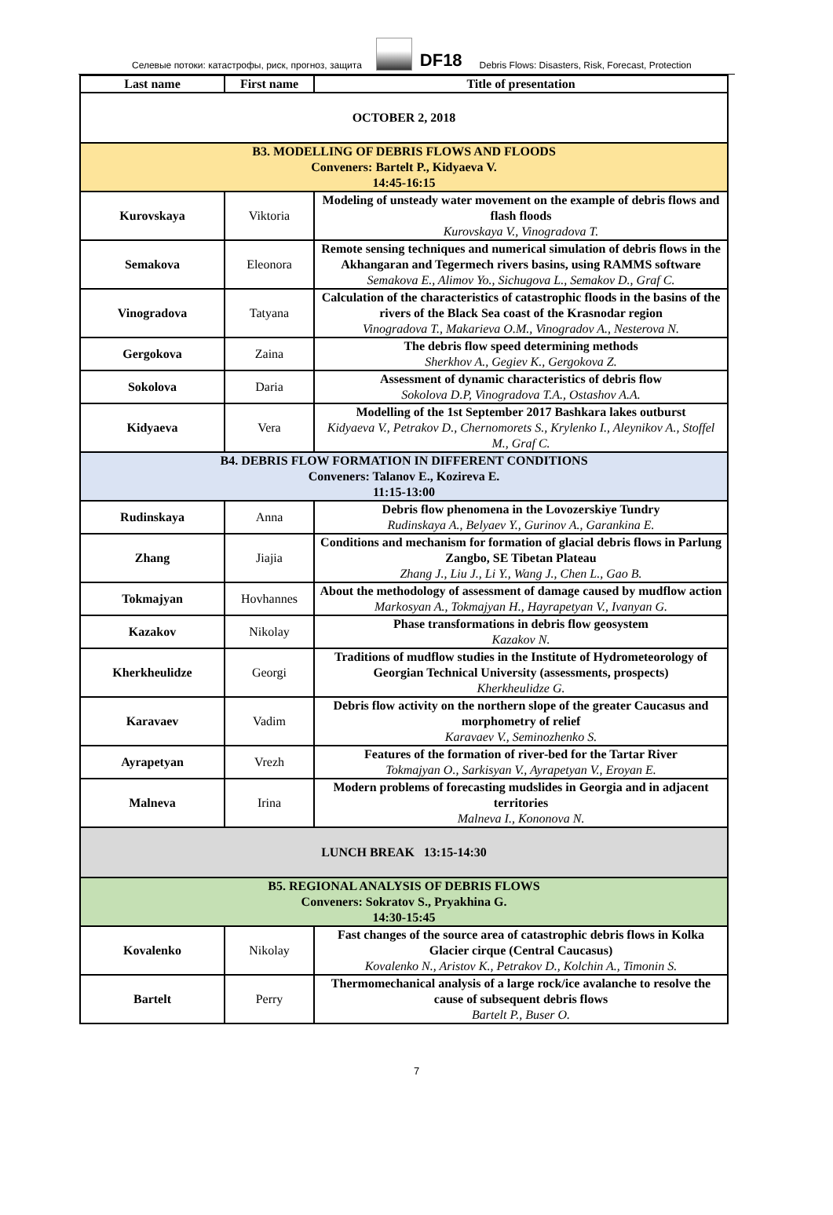Селевые потоки: катастрофы, риск, прогноз, защита DF18 Debris Flows: Disasters, Risk, Forecast, Protection
| Last name | First name | Title of presentation |
| --- | --- | --- |
| OCTOBER 2, 2018 | | |
| B3. MODELLING OF DEBRIS FLOWS AND FLOODS Conveners: Bartelt P., Kidyaeva V. 14:45-16:15 | | |
| Kurovskaya | Viktoria | Modeling of unsteady water movement on the example of debris flows and flash floods Kurovskaya V., Vinogradova T. |
| Semakova | Eleonora | Remote sensing techniques and numerical simulation of debris flows in the Akhangaran and Tegermech rivers basins, using RAMMS software Semakova E., Alimov Yo., Sichugova L., Semakov D., Graf C. |
| Vinogradova | Tatyana | Calculation of the characteristics of catastrophic floods in the basins of the rivers of the Black Sea coast of the Krasnodar region Vinogradova T., Makarieva O.M., Vinogradov A., Nesterova N. |
| Gergokova | Zaina | The debris flow speed determining methods Sherkhov A., Gegiev K., Gergokova Z. |
| Sokolova | Daria | Assessment of dynamic characteristics of debris flow Sokolova D.P, Vinogradova T.A., Ostashov A.A. |
| Kidyaeva | Vera | Modelling of the 1st September 2017 Bashkara lakes outburst Kidyaeva V., Petrakov D., Chernomorets S., Krylenko I., Aleynikov A., Stoffel M., Graf C. |
| B4. DEBRIS FLOW FORMATION IN DIFFERENT CONDITIONS Conveners: Talanov E., Kozireva E. 11:15-13:00 | | |
| Rudinskaya | Anna | Debris flow phenomena in the Lovozerskiye Tundry Rudinskaya A., Belyaev Y., Gurinov A., Garankina E. |
| Zhang | Jiajia | Conditions and mechanism for formation of glacial debris flows in Parlung Zangbo, SE Tibetan Plateau Zhang J., Liu J., Li Y., Wang J., Chen L., Gao B. |
| Tokmajyan | Hovhannes | About the methodology of assessment of damage caused by mudflow action Markosyan A., Tokmajyan H., Hayrapetyan V., Ivanyan G. |
| Kazakov | Nikolay | Phase transformations in debris flow geosystem Kazakov N. |
| Kherkheulidze | Georgi | Traditions of mudflow studies in the Institute of Hydrometeorology of Georgian Technical University (assessments, prospects) Kherkheulidze G. |
| Karavaev | Vadim | Debris flow activity on the northern slope of the greater Caucasus and morphometry of relief Karavaev V., Seminozhenko S. |
| Ayrapetyan | Vrezh | Features of the formation of river-bed for the Tartar River Tokmajyan O., Sarkisyan V., Ayrapetyan V., Eroyan E. |
| Malneva | Irina | Modern problems of forecasting mudslides in Georgia and in adjacent territories Malneva I., Kononova N. |
| LUNCH BREAK 13:15-14:30 | | |
| B5. REGIONAL ANALYSIS OF DEBRIS FLOWS Conveners: Sokratov S., Pryakhina G. 14:30-15:45 | | |
| Kovalenko | Nikolay | Fast changes of the source area of catastrophic debris flows in Kolka Glacier cirque (Central Caucasus) Kovalenko N., Aristov K., Petrakov D., Kolchin A., Timonin S. |
| Bartelt | Perry | Thermomechanical analysis of a large rock/ice avalanche to resolve the cause of subsequent debris flows Bartelt P., Buser O. |
7